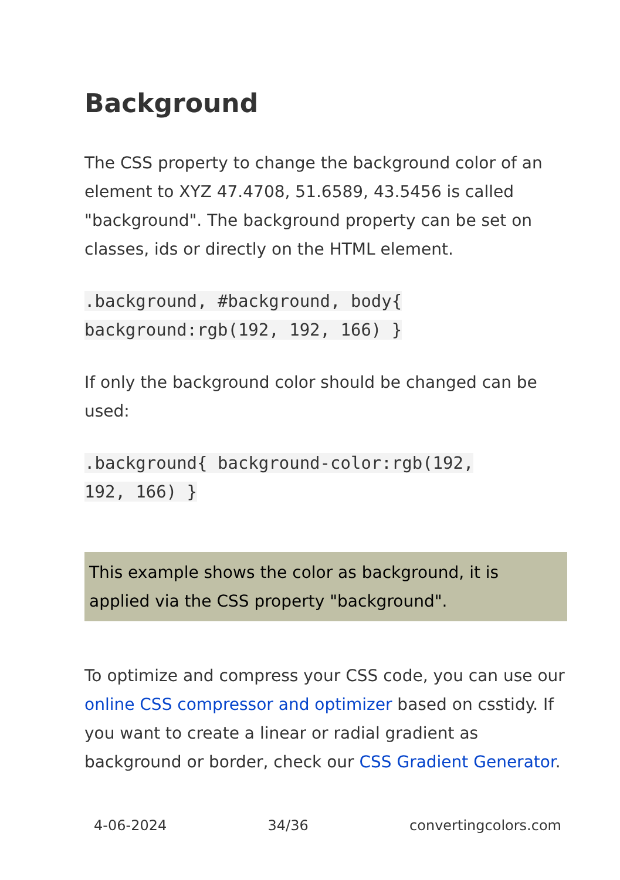Background
The CSS property to change the background color of an element to XYZ 47.4708, 51.6589, 43.5456 is called "background". The background property can be set on classes, ids or directly on the HTML element.
.background, #background, body{
background:rgb(192, 192, 166) }
If only the background color should be changed can be used:
.background{ background-color:rgb(192,
192, 166) }
This example shows the color as background, it is applied via the CSS property "background".
To optimize and compress your CSS code, you can use our online CSS compressor and optimizer based on csstidy. If you want to create a linear or radial gradient as background or border, check our CSS Gradient Generator.
4-06-2024 34/36 convertingcolors.com